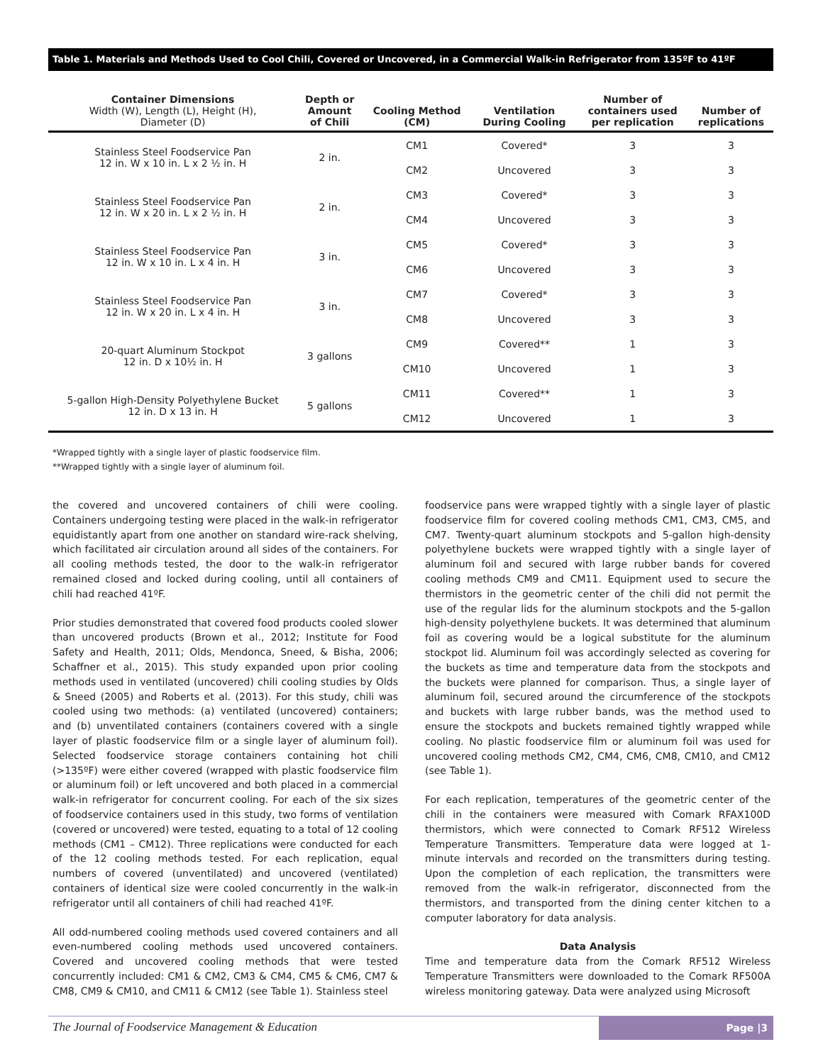Table 1. Materials and Methods Used to Cool Chili, Covered or Uncovered, in a Commercial Walk-in Refrigerator from 135ºF to 41ºF
| Container Dimensions Width (W), Length (L), Height (H), Diameter (D) | Depth or Amount of Chili | Cooling Method (CM) | Ventilation During Cooling | Number of containers used per replication | Number of replications |
| --- | --- | --- | --- | --- | --- |
| Stainless Steel Foodservice Pan 12 in. W x 10 in. L x 2 ½ in. H | 2 in. | CM1 | Covered* | 3 | 3 |
| | | CM2 | Uncovered | 3 | 3 |
| Stainless Steel Foodservice Pan 12 in. W x 20 in. L x 2 ½ in. H | 2 in. | CM3 | Covered* | 3 | 3 |
| | | CM4 | Uncovered | 3 | 3 |
| Stainless Steel Foodservice Pan 12 in. W x 10 in. L x 4 in. H | 3 in. | CM5 | Covered* | 3 | 3 |
| | | CM6 | Uncovered | 3 | 3 |
| Stainless Steel Foodservice Pan 12 in. W x 20 in. L x 4 in. H | 3 in. | CM7 | Covered* | 3 | 3 |
| | | CM8 | Uncovered | 3 | 3 |
| 20-quart Aluminum Stockpot 12 in. D x 10½ in. H | 3 gallons | CM9 | Covered** | 1 | 3 |
| | | CM10 | Uncovered | 1 | 3 |
| 5-gallon High-Density Polyethylene Bucket 12 in. D x 13 in. H | 5 gallons | CM11 | Covered** | 1 | 3 |
| | | CM12 | Uncovered | 1 | 3 |
*Wrapped tightly with a single layer of plastic foodservice film.
**Wrapped tightly with a single layer of aluminum foil.
the covered and uncovered containers of chili were cooling. Containers undergoing testing were placed in the walk-in refrigerator equidistantly apart from one another on standard wire-rack shelving, which facilitated air circulation around all sides of the containers. For all cooling methods tested, the door to the walk-in refrigerator remained closed and locked during cooling, until all containers of chili had reached 41ºF.
Prior studies demonstrated that covered food products cooled slower than uncovered products (Brown et al., 2012; Institute for Food Safety and Health, 2011; Olds, Mendonca, Sneed, & Bisha, 2006; Schaffner et al., 2015). This study expanded upon prior cooling methods used in ventilated (uncovered) chili cooling studies by Olds & Sneed (2005) and Roberts et al. (2013). For this study, chili was cooled using two methods: (a) ventilated (uncovered) containers; and (b) unventilated containers (containers covered with a single layer of plastic foodservice film or a single layer of aluminum foil). Selected foodservice storage containers containing hot chili (>135ºF) were either covered (wrapped with plastic foodservice film or aluminum foil) or left uncovered and both placed in a commercial walk-in refrigerator for concurrent cooling. For each of the six sizes of foodservice containers used in this study, two forms of ventilation (covered or uncovered) were tested, equating to a total of 12 cooling methods (CM1 – CM12). Three replications were conducted for each of the 12 cooling methods tested. For each replication, equal numbers of covered (unventilated) and uncovered (ventilated) containers of identical size were cooled concurrently in the walk-in refrigerator until all containers of chili had reached 41ºF.
All odd-numbered cooling methods used covered containers and all even-numbered cooling methods used uncovered containers. Covered and uncovered cooling methods that were tested concurrently included: CM1 & CM2, CM3 & CM4, CM5 & CM6, CM7 & CM8, CM9 & CM10, and CM11 & CM12 (see Table 1). Stainless steel
foodservice pans were wrapped tightly with a single layer of plastic foodservice film for covered cooling methods CM1, CM3, CM5, and CM7. Twenty-quart aluminum stockpots and 5-gallon high-density polyethylene buckets were wrapped tightly with a single layer of aluminum foil and secured with large rubber bands for covered cooling methods CM9 and CM11. Equipment used to secure the thermistors in the geometric center of the chili did not permit the use of the regular lids for the aluminum stockpots and the 5-gallon high-density polyethylene buckets. It was determined that aluminum foil as covering would be a logical substitute for the aluminum stockpot lid. Aluminum foil was accordingly selected as covering for the buckets as time and temperature data from the stockpots and the buckets were planned for comparison. Thus, a single layer of aluminum foil, secured around the circumference of the stockpots and buckets with large rubber bands, was the method used to ensure the stockpots and buckets remained tightly wrapped while cooling. No plastic foodservice film or aluminum foil was used for uncovered cooling methods CM2, CM4, CM6, CM8, CM10, and CM12 (see Table 1).
For each replication, temperatures of the geometric center of the chili in the containers were measured with Comark RFAX100D thermistors, which were connected to Comark RF512 Wireless Temperature Transmitters. Temperature data were logged at 1-minute intervals and recorded on the transmitters during testing. Upon the completion of each replication, the transmitters were removed from the walk-in refrigerator, disconnected from the thermistors, and transported from the dining center kitchen to a computer laboratory for data analysis.
Data Analysis
Time and temperature data from the Comark RF512 Wireless Temperature Transmitters were downloaded to the Comark RF500A wireless monitoring gateway. Data were analyzed using Microsoft
The Journal of Foodservice Management & Education
Page |3